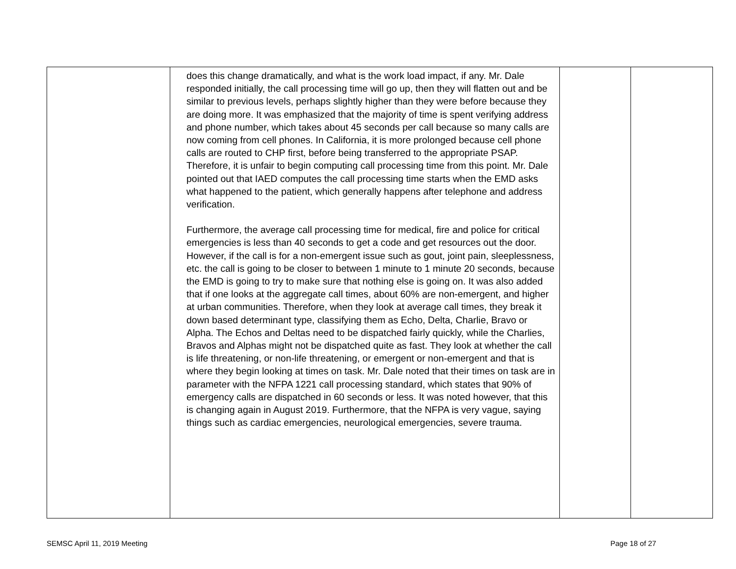| | does this change dramatically, and what is the work load impact, if any. Mr. Dale responded initially, the call processing time will go up, then they will flatten out and be similar to previous levels, perhaps slightly higher than they were before because they are doing more. It was emphasized that the majority of time is spent verifying address and phone number, which takes about 45 seconds per call because so many calls are now coming from cell phones. In California, it is more prolonged because cell phone calls are routed to CHP first, before being transferred to the appropriate PSAP. Therefore, it is unfair to begin computing call processing time from this point. Mr. Dale pointed out that IAED computes the call processing time starts when the EMD asks what happened to the patient, which generally happens after telephone and address verification. Furthermore, the average call processing time for medical, fire and police for critical emergencies is less than 40 seconds to get a code and get resources out the door. However, if the call is for a non-emergent issue such as gout, joint pain, sleeplessness, etc. the call is going to be closer to between 1 minute to 1 minute 20 seconds, because the EMD is going to try to make sure that nothing else is going on. It was also added that if one looks at the aggregate call times, about 60% are non-emergent, and higher at urban communities. Therefore, when they look at average call times, they break it down based determinant type, classifying them as Echo, Delta, Charlie, Bravo or Alpha. The Echos and Deltas need to be dispatched fairly quickly, while the Charlies, Bravos and Alphas might not be dispatched quite as fast. They look at whether the call is life threatening, or non-life threatening, or emergent or non-emergent and that is where they begin looking at times on task. Mr. Dale noted that their times on task are in parameter with the NFPA 1221 call processing standard, which states that 90% of emergency calls are dispatched in 60 seconds or less. It was noted however, that this is changing again in August 2019. Furthermore, that the NFPA is very vague, saying things such as cardiac emergencies, neurological emergencies, severe trauma. | | |
SEMSC April 11, 2019 Meeting Page 18 of 27